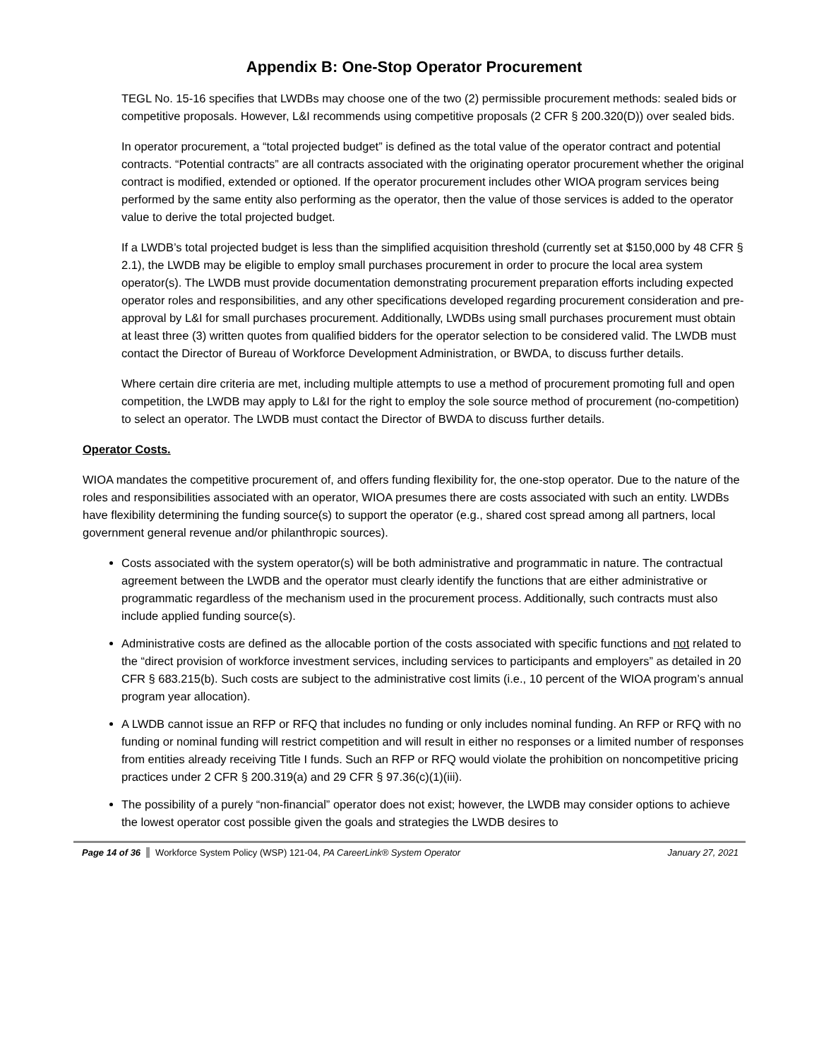Appendix B: One-Stop Operator Procurement
TEGL No. 15-16 specifies that LWDBs may choose one of the two (2) permissible procurement methods: sealed bids or competitive proposals. However, L&I recommends using competitive proposals (2 CFR § 200.320(D)) over sealed bids.
In operator procurement, a “total projected budget” is defined as the total value of the operator contract and potential contracts. “Potential contracts” are all contracts associated with the originating operator procurement whether the original contract is modified, extended or optioned. If the operator procurement includes other WIOA program services being performed by the same entity also performing as the operator, then the value of those services is added to the operator value to derive the total projected budget.
If a LWDB’s total projected budget is less than the simplified acquisition threshold (currently set at $150,000 by 48 CFR § 2.1), the LWDB may be eligible to employ small purchases procurement in order to procure the local area system operator(s). The LWDB must provide documentation demonstrating procurement preparation efforts including expected operator roles and responsibilities, and any other specifications developed regarding procurement consideration and pre-approval by L&I for small purchases procurement. Additionally, LWDBs using small purchases procurement must obtain at least three (3) written quotes from qualified bidders for the operator selection to be considered valid. The LWDB must contact the Director of Bureau of Workforce Development Administration, or BWDA, to discuss further details.
Where certain dire criteria are met, including multiple attempts to use a method of procurement promoting full and open competition, the LWDB may apply to L&I for the right to employ the sole source method of procurement (no-competition) to select an operator. The LWDB must contact the Director of BWDA to discuss further details.
Operator Costs.
WIOA mandates the competitive procurement of, and offers funding flexibility for, the one-stop operator. Due to the nature of the roles and responsibilities associated with an operator, WIOA presumes there are costs associated with such an entity. LWDBs have flexibility determining the funding source(s) to support the operator (e.g., shared cost spread among all partners, local government general revenue and/or philanthropic sources).
Costs associated with the system operator(s) will be both administrative and programmatic in nature. The contractual agreement between the LWDB and the operator must clearly identify the functions that are either administrative or programmatic regardless of the mechanism used in the procurement process. Additionally, such contracts must also include applied funding source(s).
Administrative costs are defined as the allocable portion of the costs associated with specific functions and not related to the “direct provision of workforce investment services, including services to participants and employers” as detailed in 20 CFR § 683.215(b). Such costs are subject to the administrative cost limits (i.e., 10 percent of the WIOA program’s annual program year allocation).
A LWDB cannot issue an RFP or RFQ that includes no funding or only includes nominal funding. An RFP or RFQ with no funding or nominal funding will restrict competition and will result in either no responses or a limited number of responses from entities already receiving Title I funds. Such an RFP or RFQ would violate the prohibition on noncompetitive pricing practices under 2 CFR § 200.319(a) and 29 CFR § 97.36(c)(1)(iii).
The possibility of a purely “non-financial” operator does not exist; however, the LWDB may consider options to achieve the lowest operator cost possible given the goals and strategies the LWDB desires to
Page 14 of 36 Workforce System Policy (WSP) 121-04, PA CareerLink® System Operator January 27, 2021